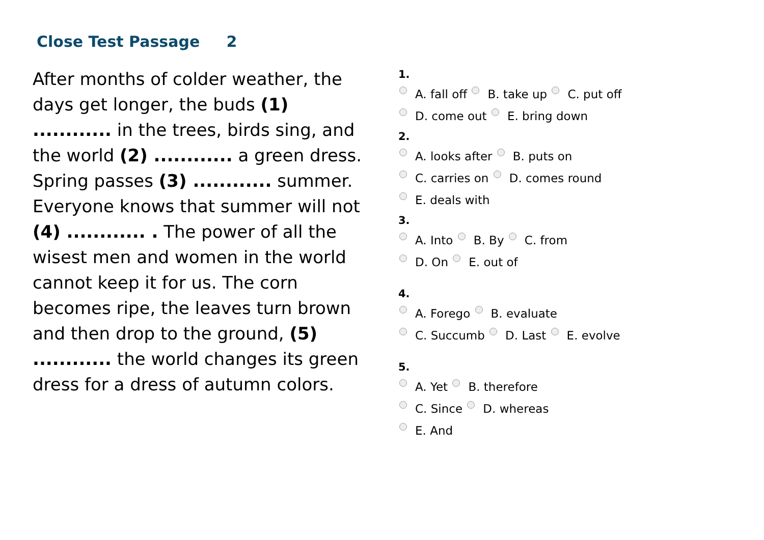Close Test Passage 2
After months of colder weather, the days get longer, the buds (1) ............ in the trees, birds sing, and the world (2) ............ a green dress. Spring passes (3) ............ summer. Everyone knows that summer will not (4) ............ . The power of all the wisest men and women in the world cannot keep it for us. The corn becomes ripe, the leaves turn brown and then drop to the ground, (5) ............ the world changes its green dress for a dress of autumn colors.
1.
A. fall off B. take up C. put off
D. come out E. bring down
2.
A. looks after B. puts on
C. carries on D. comes round
E. deals with
3.
A. Into B. By C. from
D. On E. out of
4.
A. Forego B. evaluate
C. Succumb D. Last E. evolve
5.
A. Yet B. therefore
C. Since D. whereas
E. And